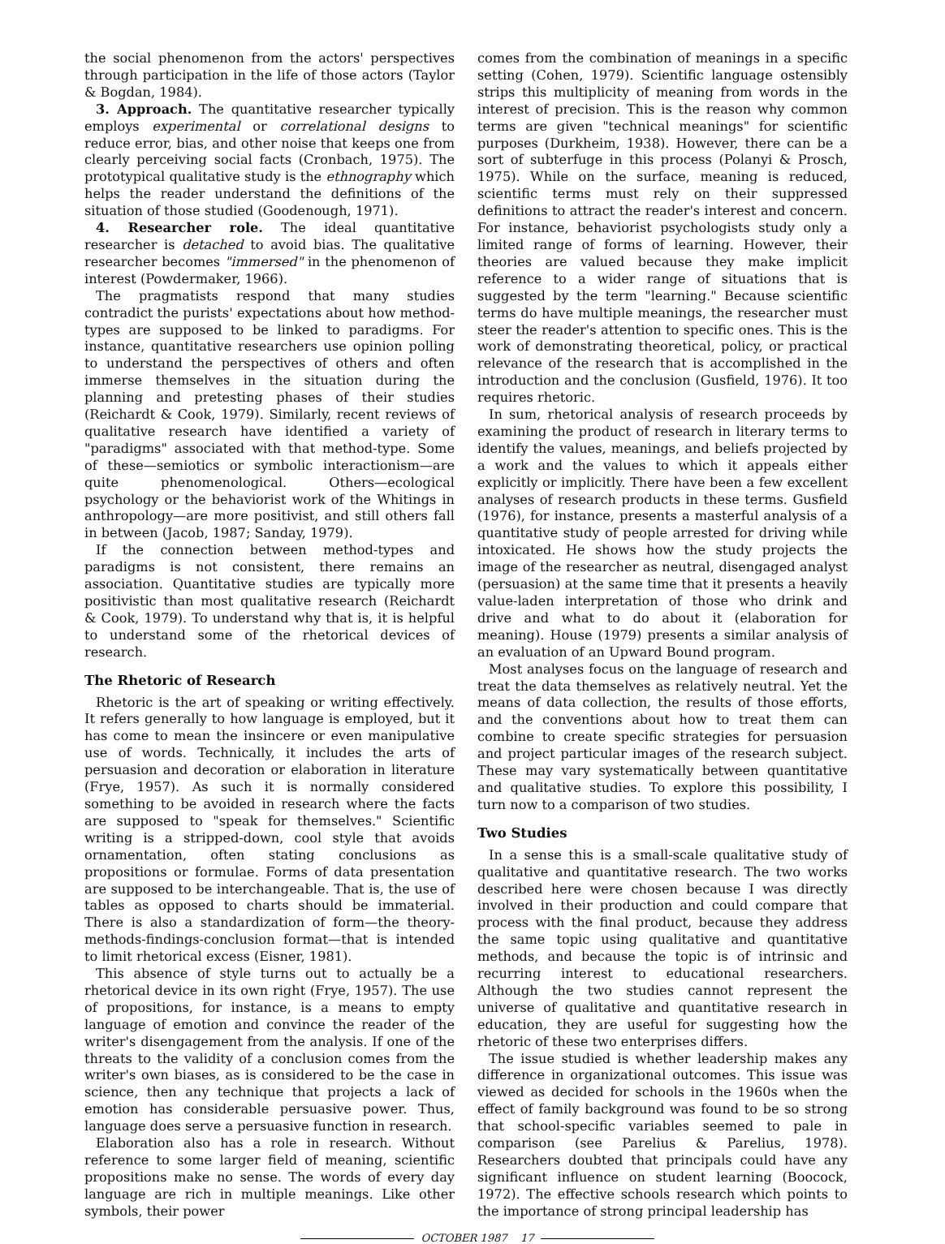the social phenomenon from the actors' perspectives through participation in the life of those actors (Taylor & Bogdan, 1984).
3. Approach. The quantitative researcher typically employs experimental or correlational designs to reduce error, bias, and other noise that keeps one from clearly perceiving social facts (Cronbach, 1975). The prototypical qualitative study is the ethnography which helps the reader understand the definitions of the situation of those studied (Goodenough, 1971).
4. Researcher role. The ideal quantitative researcher is detached to avoid bias. The qualitative researcher becomes "immersed" in the phenomenon of interest (Powdermaker, 1966).
The pragmatists respond that many studies contradict the purists' expectations about how method-types are supposed to be linked to paradigms. For instance, quantitative researchers use opinion polling to understand the perspectives of others and often immerse themselves in the situation during the planning and pretesting phases of their studies (Reichardt & Cook, 1979). Similarly, recent reviews of qualitative research have identified a variety of "paradigms" associated with that method-type. Some of these—semiotics or symbolic interactionism—are quite phenomenological. Others—ecological psychology or the behaviorist work of the Whitings in anthropology—are more positivist, and still others fall in between (Jacob, 1987; Sanday, 1979).
If the connection between method-types and paradigms is not consistent, there remains an association. Quantitative studies are typically more positivistic than most qualitative research (Reichardt & Cook, 1979). To understand why that is, it is helpful to understand some of the rhetorical devices of research.
The Rhetoric of Research
Rhetoric is the art of speaking or writing effectively. It refers generally to how language is employed, but it has come to mean the insincere or even manipulative use of words. Technically, it includes the arts of persuasion and decoration or elaboration in literature (Frye, 1957). As such it is normally considered something to be avoided in research where the facts are supposed to "speak for themselves." Scientific writing is a stripped-down, cool style that avoids ornamentation, often stating conclusions as propositions or formulae. Forms of data presentation are supposed to be interchangeable. That is, the use of tables as opposed to charts should be immaterial. There is also a standardization of form—the theory-methods-findings-conclusion format—that is intended to limit rhetorical excess (Eisner, 1981).
This absence of style turns out to actually be a rhetorical device in its own right (Frye, 1957). The use of propositions, for instance, is a means to empty language of emotion and convince the reader of the writer's disengagement from the analysis. If one of the threats to the validity of a conclusion comes from the writer's own biases, as is considered to be the case in science, then any technique that projects a lack of emotion has considerable persuasive power. Thus, language does serve a persuasive function in research.
Elaboration also has a role in research. Without reference to some larger field of meaning, scientific propositions make no sense. The words of every day language are rich in multiple meanings. Like other symbols, their power
comes from the combination of meanings in a specific setting (Cohen, 1979). Scientific language ostensibly strips this multiplicity of meaning from words in the interest of precision. This is the reason why common terms are given "technical meanings" for scientific purposes (Durkheim, 1938). However, there can be a sort of subterfuge in this process (Polanyi & Prosch, 1975). While on the surface, meaning is reduced, scientific terms must rely on their suppressed definitions to attract the reader's interest and concern. For instance, behaviorist psychologists study only a limited range of forms of learning. However, their theories are valued because they make implicit reference to a wider range of situations that is suggested by the term "learning." Because scientific terms do have multiple meanings, the researcher must steer the reader's attention to specific ones. This is the work of demonstrating theoretical, policy, or practical relevance of the research that is accomplished in the introduction and the conclusion (Gusfield, 1976). It too requires rhetoric.
In sum, rhetorical analysis of research proceeds by examining the product of research in literary terms to identify the values, meanings, and beliefs projected by a work and the values to which it appeals either explicitly or implicitly. There have been a few excellent analyses of research products in these terms. Gusfield (1976), for instance, presents a masterful analysis of a quantitative study of people arrested for driving while intoxicated. He shows how the study projects the image of the researcher as neutral, disengaged analyst (persuasion) at the same time that it presents a heavily value-laden interpretation of those who drink and drive and what to do about it (elaboration for meaning). House (1979) presents a similar analysis of an evaluation of an Upward Bound program.
Most analyses focus on the language of research and treat the data themselves as relatively neutral. Yet the means of data collection, the results of those efforts, and the conventions about how to treat them can combine to create specific strategies for persuasion and project particular images of the research subject. These may vary systematically between quantitative and qualitative studies. To explore this possibility, I turn now to a comparison of two studies.
Two Studies
In a sense this is a small-scale qualitative study of qualitative and quantitative research. The two works described here were chosen because I was directly involved in their production and could compare that process with the final product, because they address the same topic using qualitative and quantitative methods, and because the topic is of intrinsic and recurring interest to educational researchers. Although the two studies cannot represent the universe of qualitative and quantitative research in education, they are useful for suggesting how the rhetoric of these two enterprises differs.
The issue studied is whether leadership makes any difference in organizational outcomes. This issue was viewed as decided for schools in the 1960s when the effect of family background was found to be so strong that school-specific variables seemed to pale in comparison (see Parelius & Parelius, 1978). Researchers doubted that principals could have any significant influence on student learning (Boocock, 1972). The effective schools research which points to the importance of strong principal leadership has
OCTOBER 1987 17